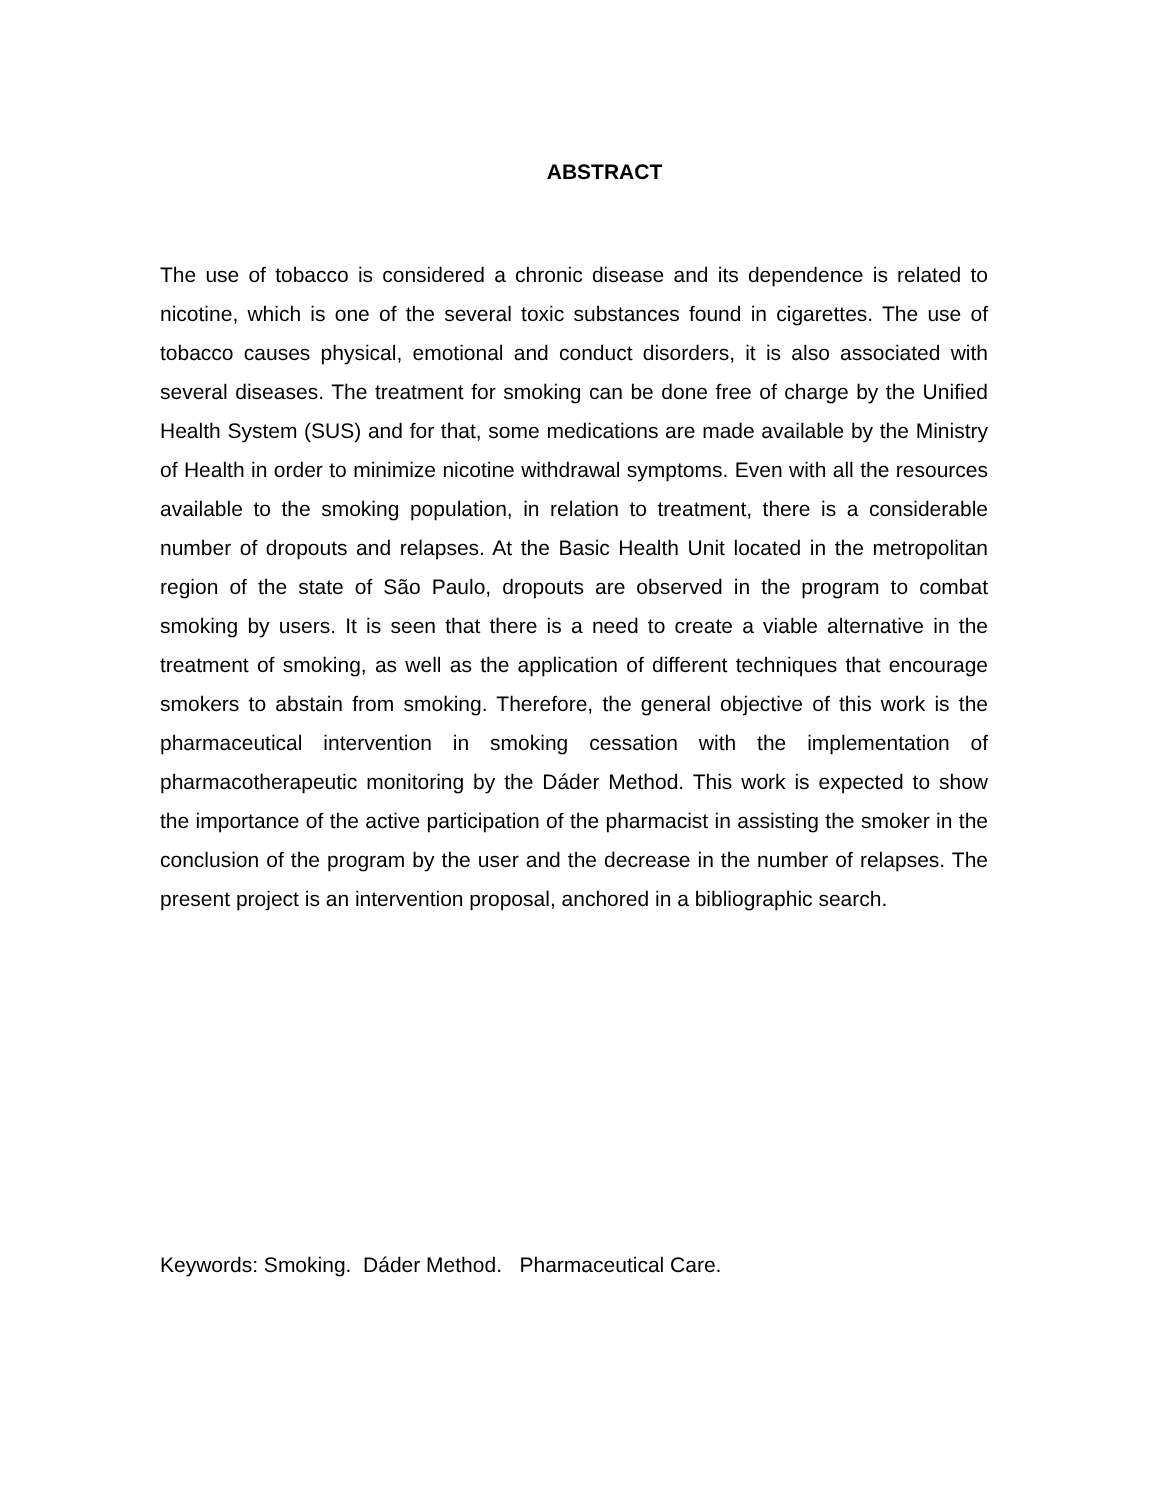ABSTRACT
The use of tobacco is considered a chronic disease and its dependence is related to nicotine, which is one of the several toxic substances found in cigarettes. The use of tobacco causes physical, emotional and conduct disorders, it is also associated with several diseases. The treatment for smoking can be done free of charge by the Unified Health System (SUS) and for that, some medications are made available by the Ministry of Health in order to minimize nicotine withdrawal symptoms. Even with all the resources available to the smoking population, in relation to treatment, there is a considerable number of dropouts and relapses. At the Basic Health Unit located in the metropolitan region of the state of São Paulo, dropouts are observed in the program to combat smoking by users. It is seen that there is a need to create a viable alternative in the treatment of smoking, as well as the application of different techniques that encourage smokers to abstain from smoking. Therefore, the general objective of this work is the pharmaceutical intervention in smoking cessation with the implementation of pharmacotherapeutic monitoring by the Dáder Method. This work is expected to show the importance of the active participation of the pharmacist in assisting the smoker in the conclusion of the program by the user and the decrease in the number of relapses. The present project is an intervention proposal, anchored in a bibliographic search.
Keywords: Smoking. Dáder Method. Pharmaceutical Care.